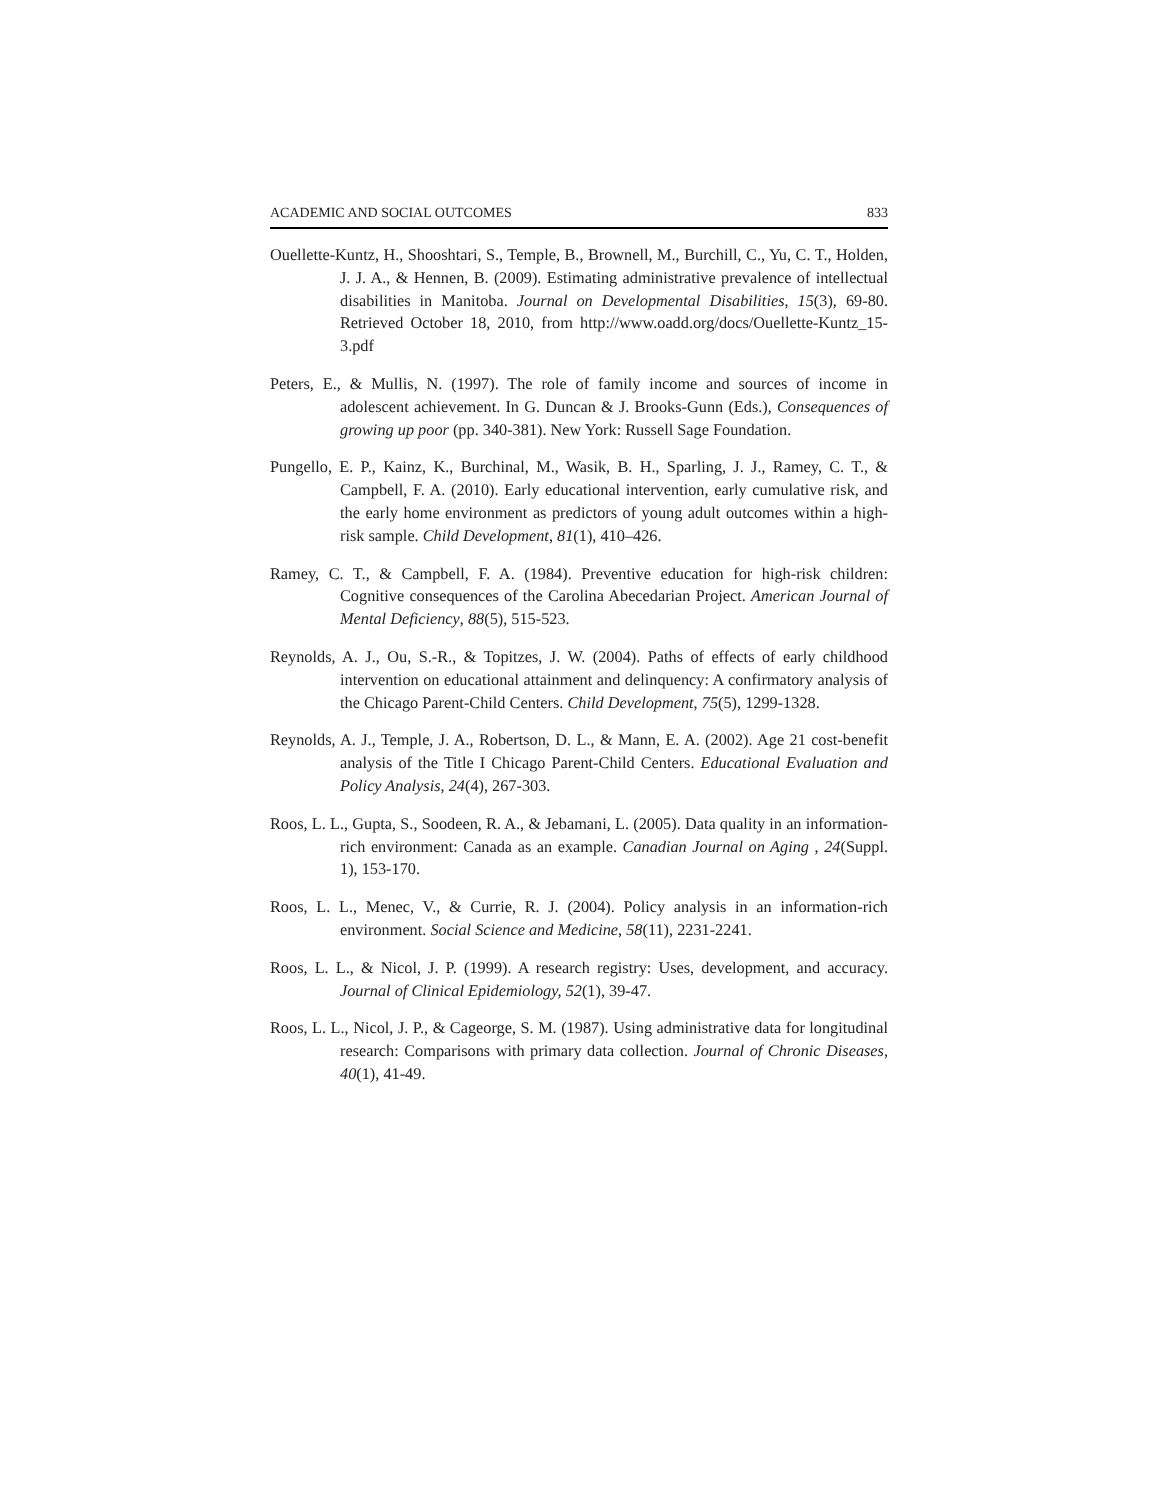ACADEMIC AND SOCIAL OUTCOMES 833
Ouellette-Kuntz, H., Shooshtari, S., Temple, B., Brownell, M., Burchill, C., Yu, C. T., Holden, J. J. A., & Hennen, B. (2009). Estimating administrative prevalence of intellectual disabilities in Manitoba. Journal on Developmental Disabilities, 15(3), 69-80. Retrieved October 18, 2010, from http://www.oadd.org/docs/Ouellette-Kuntz_15-3.pdf
Peters, E., & Mullis, N. (1997). The role of family income and sources of income in adolescent achievement. In G. Duncan & J. Brooks-Gunn (Eds.), Consequences of growing up poor (pp. 340-381). New York: Russell Sage Foundation.
Pungello, E. P., Kainz, K., Burchinal, M., Wasik, B. H., Sparling, J. J., Ramey, C. T., & Campbell, F. A. (2010). Early educational intervention, early cumulative risk, and the early home environment as predictors of young adult outcomes within a high-risk sample. Child Development, 81(1), 410–426.
Ramey, C. T., & Campbell, F. A. (1984). Preventive education for high-risk children: Cognitive consequences of the Carolina Abecedarian Project. American Journal of Mental Deficiency, 88(5), 515-523.
Reynolds, A. J., Ou, S.-R., & Topitzes, J. W. (2004). Paths of effects of early childhood intervention on educational attainment and delinquency: A confirmatory analysis of the Chicago Parent-Child Centers. Child Development, 75(5), 1299-1328.
Reynolds, A. J., Temple, J. A., Robertson, D. L., & Mann, E. A. (2002). Age 21 cost-benefit analysis of the Title I Chicago Parent-Child Centers. Educational Evaluation and Policy Analysis, 24(4), 267-303.
Roos, L. L., Gupta, S., Soodeen, R. A., & Jebamani, L. (2005). Data quality in an information-rich environment: Canada as an example. Canadian Journal on Aging , 24(Suppl. 1), 153-170.
Roos, L. L., Menec, V., & Currie, R. J. (2004). Policy analysis in an information-rich environment. Social Science and Medicine, 58(11), 2231-2241.
Roos, L. L., & Nicol, J. P. (1999). A research registry: Uses, development, and accuracy. Journal of Clinical Epidemiology, 52(1), 39-47.
Roos, L. L., Nicol, J. P., & Cageorge, S. M. (1987). Using administrative data for longitudinal research: Comparisons with primary data collection. Journal of Chronic Diseases, 40(1), 41-49.